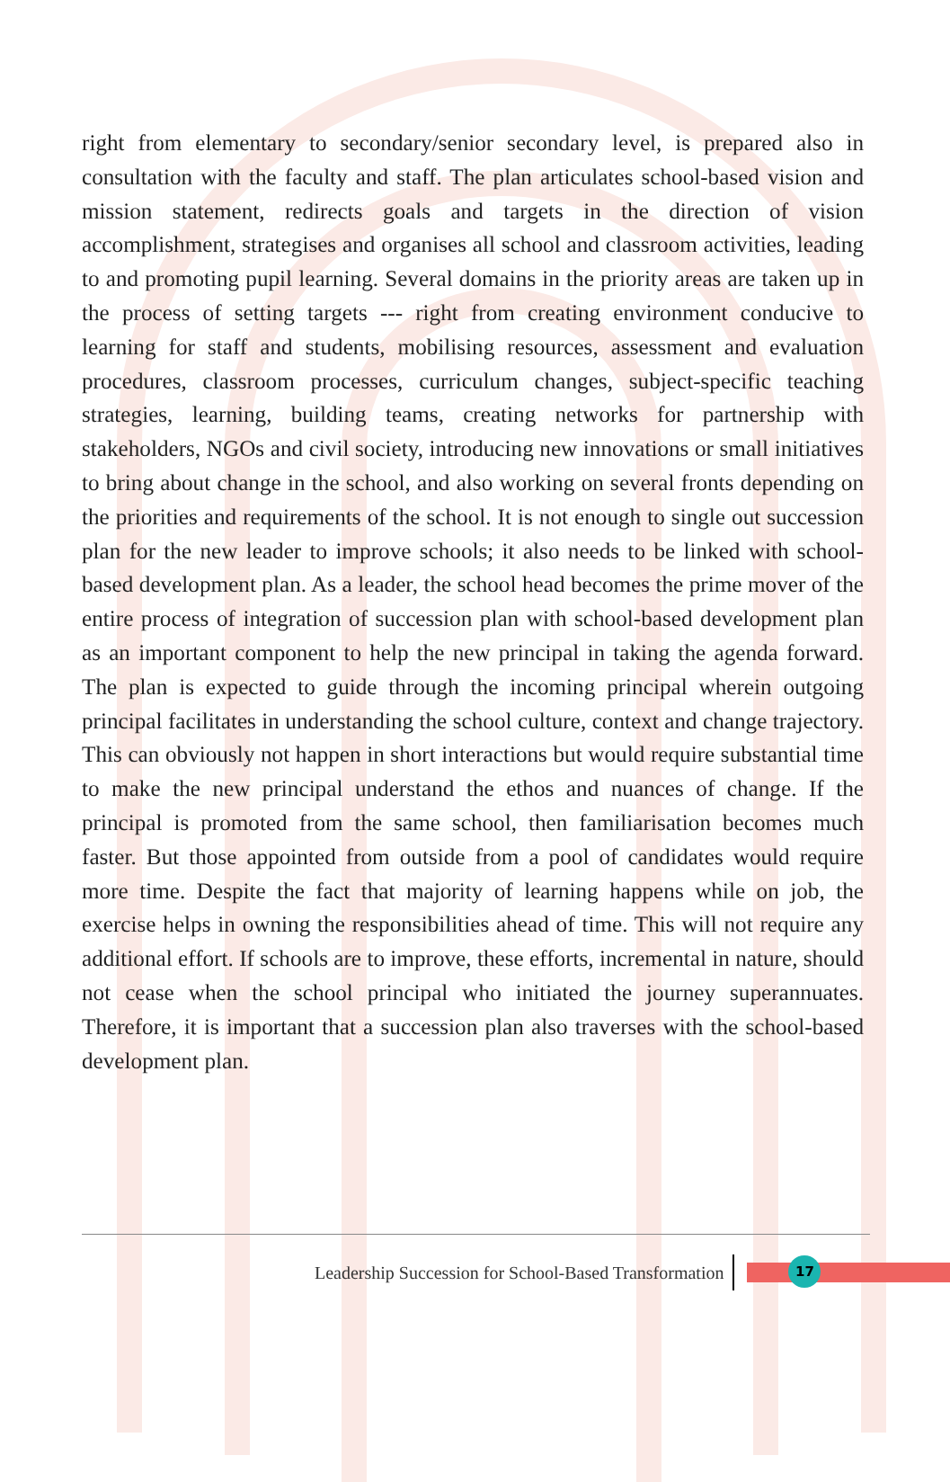right from elementary to secondary/senior secondary level, is prepared also in consultation with the faculty and staff. The plan articulates school-based vision and mission statement, redirects goals and targets in the direction of vision accomplishment, strategises and organises all school and classroom activities, leading to and promoting pupil learning. Several domains in the priority areas are taken up in the process of setting targets --- right from creating environment conducive to learning for staff and students, mobilising resources, assessment and evaluation procedures, classroom processes, curriculum changes, subject-specific teaching strategies, learning, building teams, creating networks for partnership with stakeholders, NGOs and civil society, introducing new innovations or small initiatives to bring about change in the school, and also working on several fronts depending on the priorities and requirements of the school. It is not enough to single out succession plan for the new leader to improve schools; it also needs to be linked with school-based development plan. As a leader, the school head becomes the prime mover of the entire process of integration of succession plan with school-based development plan as an important component to help the new principal in taking the agenda forward. The plan is expected to guide through the incoming principal wherein outgoing principal facilitates in understanding the school culture, context and change trajectory. This can obviously not happen in short interactions but would require substantial time to make the new principal understand the ethos and nuances of change. If the principal is promoted from the same school, then familiarisation becomes much faster. But those appointed from outside from a pool of candidates would require more time. Despite the fact that majority of learning happens while on job, the exercise helps in owning the responsibilities ahead of time. This will not require any additional effort. If schools are to improve, these efforts, incremental in nature, should not cease when the school principal who initiated the journey superannuates. Therefore, it is important that a succession plan also traverses with the school-based development plan.
Leadership Succession for School-Based Transformation
17